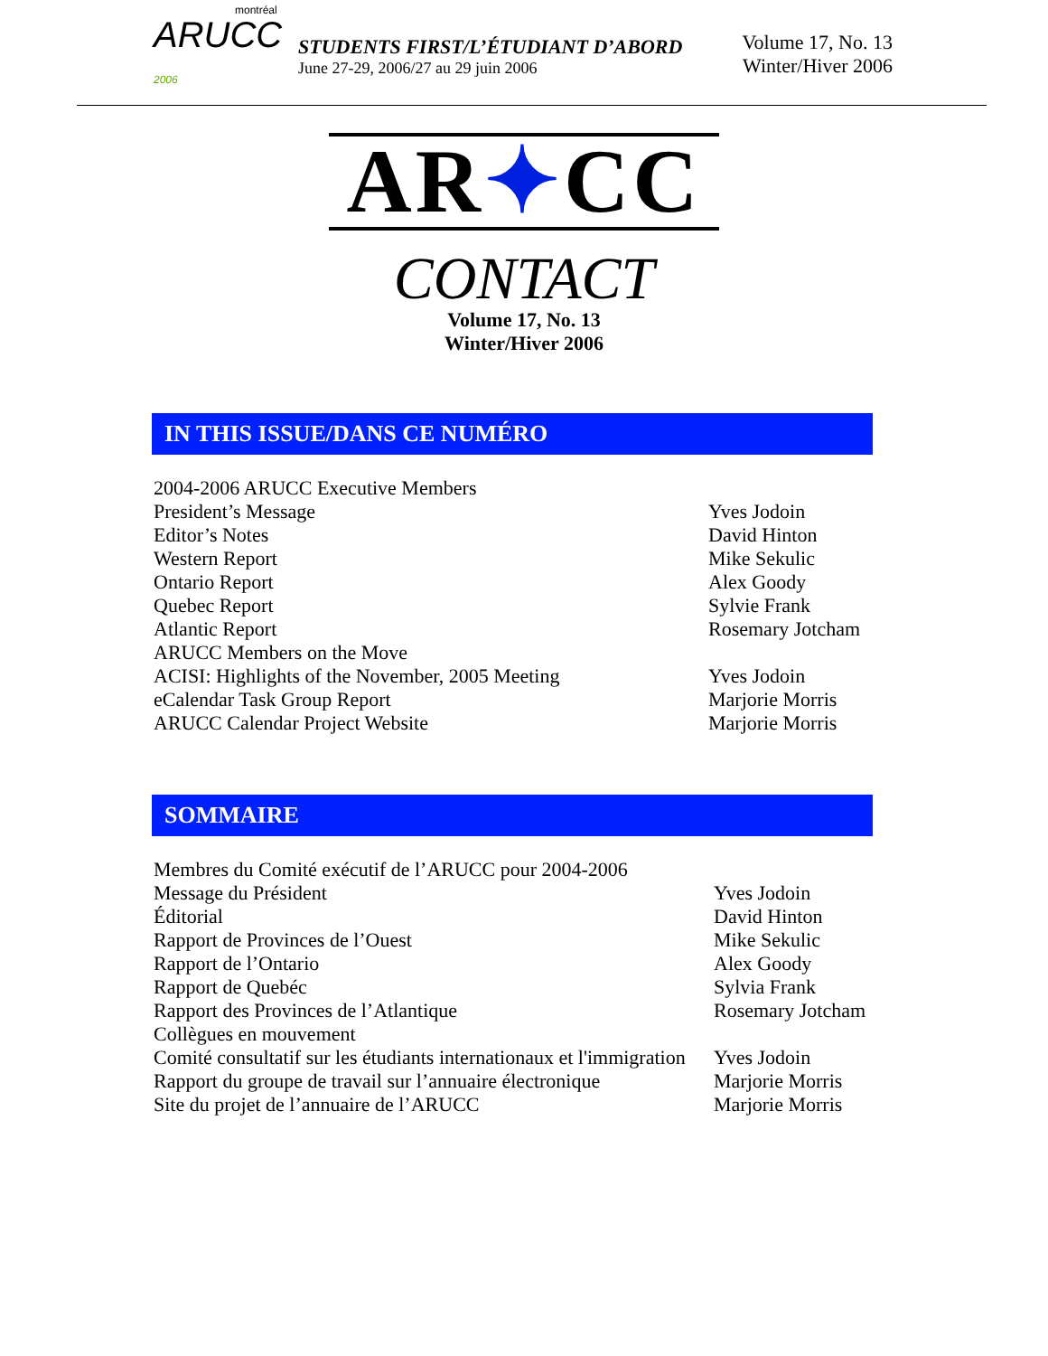montréal
ARUCC 2006
STUDENTS FIRST/L’ÉTUDIANT D’ABORD
June 27-29, 2006/27 au 29 juin 2006
Volume 17, No. 13
Winter/Hiver 2006
AR✦CC
CONTACT
Volume 17, No. 13
Winter/Hiver 2006
IN THIS ISSUE/DANS CE NUMÉRO
| 2004-2006 ARUCC Executive Members | |
| President’s Message | Yves Jodoin |
| Editor’s Notes | David Hinton |
| Western Report | Mike Sekulic |
| Ontario Report | Alex Goody |
| Quebec Report | Sylvie Frank |
| Atlantic Report | Rosemary Jotcham |
| ARUCC Members on the Move | |
| ACISI: Highlights of the November, 2005 Meeting | Yves Jodoin |
| eCalendar Task Group Report | Marjorie Morris |
| ARUCC Calendar Project Website | Marjorie Morris |
SOMMAIRE
| Membres du Comité exécutif de l’ARUCC pour 2004-2006 | |
| Message du Président | Yves Jodoin |
| Éditorial | David Hinton |
| Rapport de Provinces de l’Ouest | Mike Sekulic |
| Rapport de l’Ontario | Alex Goody |
| Rapport de Quebéc | Sylvia Frank |
| Rapport des Provinces de l’Atlantique | Rosemary Jotcham |
| Collègues en mouvement | |
| Comité consultatif sur les étudiants internationaux et l'immigration | Yves Jodoin |
| Rapport du groupe de travail sur l’annuaire électronique | Marjorie Morris |
| Site du projet de l’annuaire de l’ARUCC | Marjorie Morris |